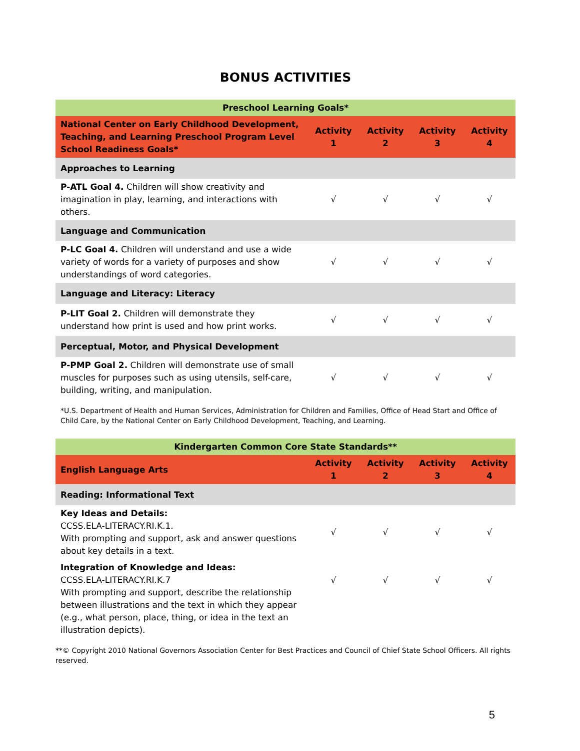BONUS ACTIVITIES
| Preschool Learning Goals* | | | | |
| National Center on Early Childhood Development, Teaching, and Learning Preschool Program Level School Readiness Goals* | Activity 1 | Activity 2 | Activity 3 | Activity 4 |
| Approaches to Learning | | | | |
| P-ATL Goal 4. Children will show creativity and imagination in play, learning, and interactions with others. | √ | √ | √ | √ |
| Language and Communication | | | | |
| P-LC Goal 4. Children will understand and use a wide variety of words for a variety of purposes and show understandings of word categories. | √ | √ | √ | √ |
| Language and Literacy: Literacy | | | | |
| P-LIT Goal 2. Children will demonstrate they understand how print is used and how print works. | √ | √ | √ | √ |
| Perceptual, Motor, and Physical Development | | | | |
| P-PMP Goal 2. Children will demonstrate use of small muscles for purposes such as using utensils, self-care, building, writing, and manipulation. | √ | √ | √ | √ |
*U.S. Department of Health and Human Services, Administration for Children and Families, Office of Head Start and Office of Child Care, by the National Center on Early Childhood Development, Teaching, and Learning.
| Kindergarten Common Core State Standards** | | | | |
| English Language Arts | Activity 1 | Activity 2 | Activity 3 | Activity 4 |
| Reading: Informational Text | | | | |
| Key Ideas and Details: CCSS.ELA-LITERACY.RI.K.1. With prompting and support, ask and answer questions about key details in a text. | √ | √ | √ | √ |
| Integration of Knowledge and Ideas: CCSS.ELA-LITERACY.RI.K.7 With prompting and support, describe the relationship between illustrations and the text in which they appear (e.g., what person, place, thing, or idea in the text an illustration depicts). | √ | √ | √ | √ |
**© Copyright 2010 National Governors Association Center for Best Practices and Council of Chief State School Officers. All rights reserved.
5